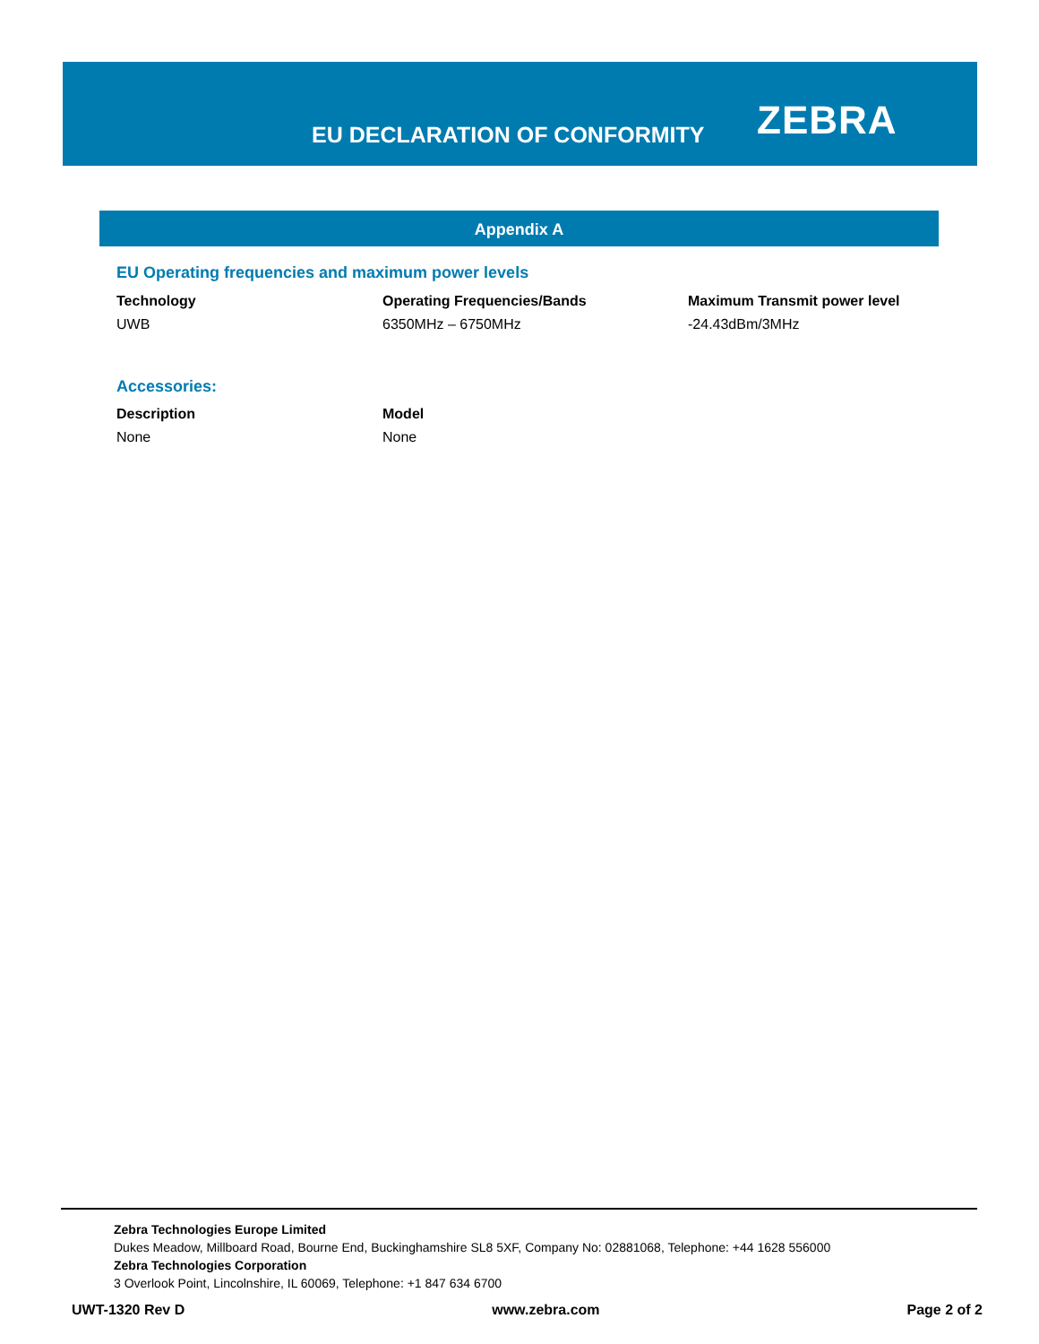EU DECLARATION OF CONFORMITY ZEBRA
Appendix A
EU Operating frequencies and maximum power levels
| Technology | Operating Frequencies/Bands | Maximum Transmit power level |
| --- | --- | --- |
| UWB | 6350MHz – 6750MHz | -24.43dBm/3MHz |
Accessories:
| Description | Model |
| --- | --- |
| None | None |
Zebra Technologies Europe Limited
Dukes Meadow, Millboard Road, Bourne End, Buckinghamshire SL8 5XF, Company No: 02881068, Telephone: +44 1628 556000
Zebra Technologies Corporation
3 Overlook Point, Lincolnshire, IL 60069, Telephone: +1 847 634 6700
UWT-1320 Rev D www.zebra.com Page 2 of 2